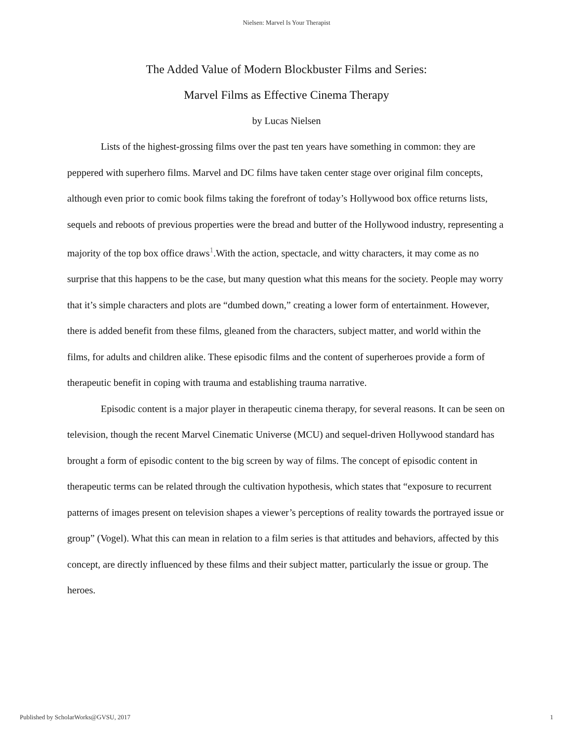Nielsen: Marvel Is Your Therapist
The Added Value of Modern Blockbuster Films and Series:
Marvel Films as Effective Cinema Therapy
by Lucas Nielsen
Lists of the highest-grossing films over the past ten years have something in common: they are peppered with superhero films. Marvel and DC films have taken center stage over original film concepts, although even prior to comic book films taking the forefront of today’s Hollywood box office returns lists, sequels and reboots of previous properties were the bread and butter of the Hollywood industry, representing a majority of the top box office draws<sup>1</sup>.With the action, spectacle, and witty characters, it may come as no surprise that this happens to be the case, but many question what this means for the society. People may worry that it’s simple characters and plots are “dumbed down,” creating a lower form of entertainment. However, there is added benefit from these films, gleaned from the characters, subject matter, and world within the films, for adults and children alike. These episodic films and the content of superheroes provide a form of therapeutic benefit in coping with trauma and establishing trauma narrative.
Episodic content is a major player in therapeutic cinema therapy, for several reasons. It can be seen on television, though the recent Marvel Cinematic Universe (MCU) and sequel-driven Hollywood standard has brought a form of episodic content to the big screen by way of films. The concept of episodic content in therapeutic terms can be related through the cultivation hypothesis, which states that “exposure to recurrent patterns of images present on television shapes a viewer’s perceptions of reality towards the portrayed issue or group” (Vogel). What this can mean in relation to a film series is that attitudes and behaviors, affected by this concept, are directly influenced by these films and their subject matter, particularly the issue or group. The heroes.
Published by ScholarWorks@GVSU, 2017 1